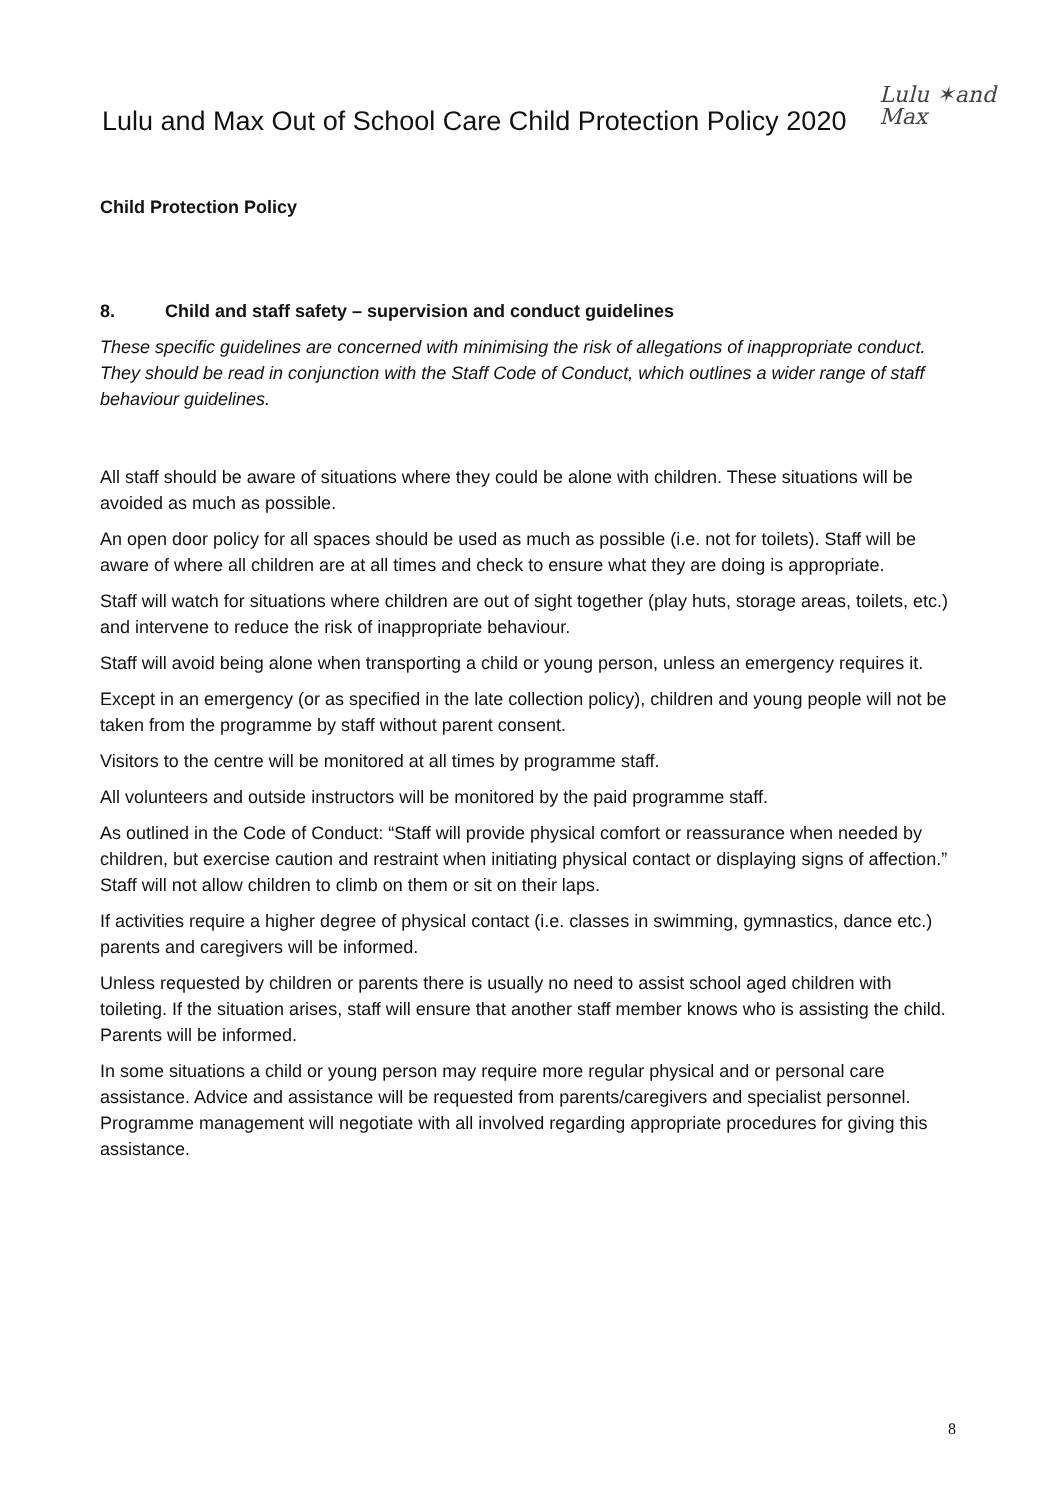Lulu and Max Out of School Care Child Protection Policy 2020
Lulu ✶and
Max
Child Protection Policy
8. Child and staff safety – supervision and conduct guidelines
These specific guidelines are concerned with minimising the risk of allegations of inappropriate conduct. They should be read in conjunction with the Staff Code of Conduct, which outlines a wider range of staff behaviour guidelines.
All staff should be aware of situations where they could be alone with children. These situations will be avoided as much as possible.
An open door policy for all spaces should be used as much as possible (i.e. not for toilets). Staff will be aware of where all children are at all times and check to ensure what they are doing is appropriate.
Staff will watch for situations where children are out of sight together (play huts, storage areas, toilets, etc.) and intervene to reduce the risk of inappropriate behaviour.
Staff will avoid being alone when transporting a child or young person, unless an emergency requires it.
Except in an emergency (or as specified in the late collection policy), children and young people will not be taken from the programme by staff without parent consent.
Visitors to the centre will be monitored at all times by programme staff.
All volunteers and outside instructors will be monitored by the paid programme staff.
As outlined in the Code of Conduct: “Staff will provide physical comfort or reassurance when needed by children, but exercise caution and restraint when initiating physical contact or displaying signs of affection.” Staff will not allow children to climb on them or sit on their laps.
If activities require a higher degree of physical contact (i.e. classes in swimming, gymnastics, dance etc.) parents and caregivers will be informed.
Unless requested by children or parents there is usually no need to assist school aged children with toileting. If the situation arises, staff will ensure that another staff member knows who is assisting the child. Parents will be informed.
In some situations a child or young person may require more regular physical and or personal care assistance. Advice and assistance will be requested from parents/caregivers and specialist personnel. Programme management will negotiate with all involved regarding appropriate procedures for giving this assistance.
8